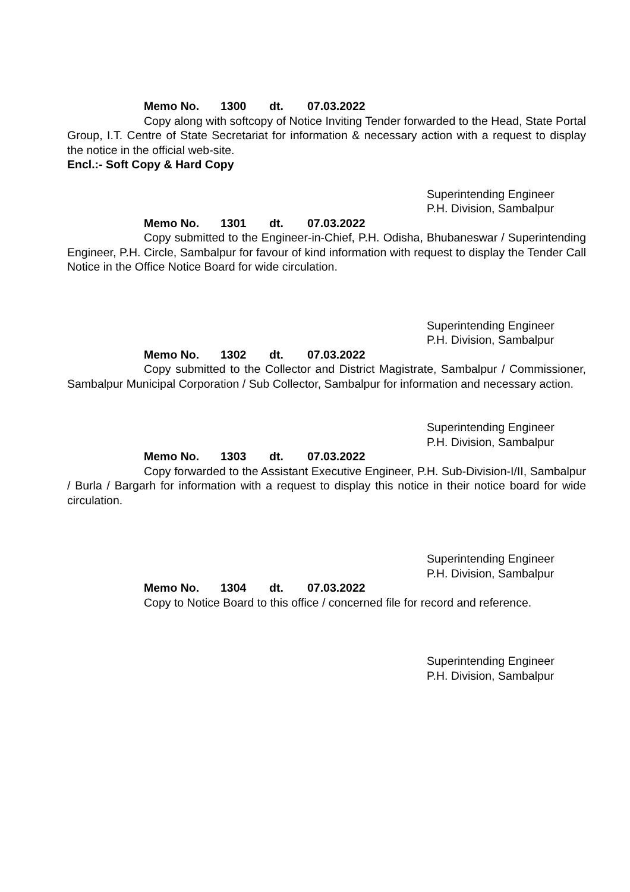Memo No. 1300 dt. 07.03.2022
Copy along with softcopy of Notice Inviting Tender forwarded to the Head, State Portal Group, I.T. Centre of State Secretariat for information & necessary action with a request to display the notice in the official web-site.
Encl.:- Soft Copy & Hard Copy
Superintending Engineer
P.H. Division, Sambalpur
Memo No. 1301 dt. 07.03.2022
Copy submitted to the Engineer-in-Chief, P.H. Odisha, Bhubaneswar / Superintending Engineer, P.H. Circle, Sambalpur for favour of kind information with request to display the Tender Call Notice in the Office Notice Board for wide circulation.
Superintending Engineer
P.H. Division, Sambalpur
Memo No. 1302 dt. 07.03.2022
Copy submitted to the Collector and District Magistrate, Sambalpur / Commissioner, Sambalpur Municipal Corporation / Sub Collector, Sambalpur for information and necessary action.
Superintending Engineer
P.H. Division, Sambalpur
Memo No. 1303 dt. 07.03.2022
Copy forwarded to the Assistant Executive Engineer, P.H. Sub-Division-I/II, Sambalpur / Burla / Bargarh for information with a request to display this notice in their notice board for wide circulation.
Superintending Engineer
P.H. Division, Sambalpur
Memo No. 1304 dt. 07.03.2022
Copy to Notice Board to this office / concerned file for record and reference.
Superintending Engineer
P.H. Division, Sambalpur